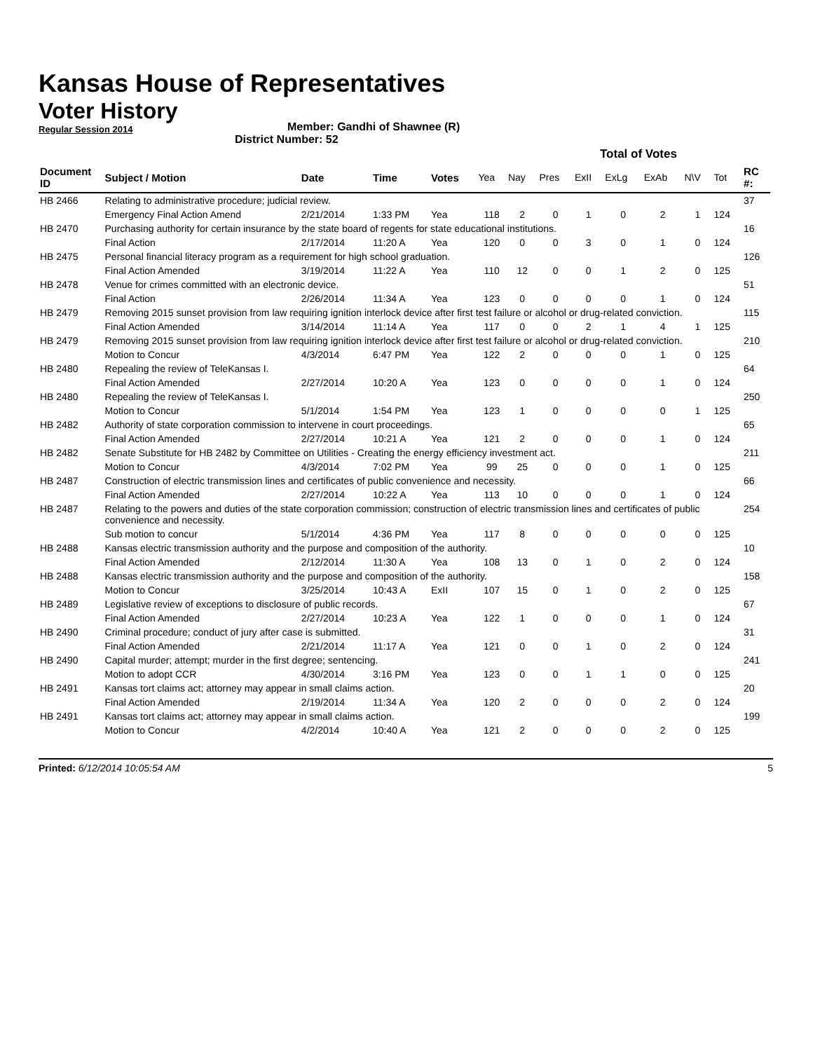Kansas House of Representatives
Voter History
Regular Session 2014
Member: Gandhi of Shawnee (R)
District Number: 52
| | | | | | | Total of Votes | | | | | | | | |
| Document ID | Subject / Motion | Date | Time | Votes | Yea | Nay | Pres | ExII | ExLg | ExAb | N\V | Tot | RC #: | |
| HB 2466 | Relating to administrative procedure; judicial review. | | | | | | | | | | | | 37 | |
| | Emergency Final Action Amend | 2/21/2014 | 1:33 PM | Yea | 118 | 2 | 0 | 1 | 0 | 2 | 1 | 124 | | |
| HB 2470 | Purchasing authority for certain insurance by the state board of regents for state educational institutions. | | | | | | | | | | | | 16 | |
| | Final Action | 2/17/2014 | 11:20 A | Yea | 120 | 0 | 0 | 3 | 0 | 1 | 0 | 124 | | |
| HB 2475 | Personal financial literacy program as a requirement for high school graduation. | | | | | | | | | | | | 126 | |
| | Final Action Amended | 3/19/2014 | 11:22 A | Yea | 110 | 12 | 0 | 0 | 1 | 2 | 0 | 125 | | |
| HB 2478 | Venue for crimes committed with an electronic device. | | | | | | | | | | | | 51 | |
| | Final Action | 2/26/2014 | 11:34 A | Yea | 123 | 0 | 0 | 0 | 0 | 1 | 0 | 124 | | |
| HB 2479 | Removing 2015 sunset provision from law requiring ignition interlock device after first test failure or alcohol or drug-related conviction. | | | | | | | | | | | | 115 | |
| | Final Action Amended | 3/14/2014 | 11:14 A | Yea | 117 | 0 | 0 | 2 | 1 | 4 | 1 | 125 | | |
| HB 2479 | Removing 2015 sunset provision from law requiring ignition interlock device after first test failure or alcohol or drug-related conviction. | | | | | | | | | | | | 210 | |
| | Motion to Concur | 4/3/2014 | 6:47 PM | Yea | 122 | 2 | 0 | 0 | 0 | 1 | 0 | 125 | | |
| HB 2480 | Repealing the review of TeleKansas I. | | | | | | | | | | | | 64 | |
| | Final Action Amended | 2/27/2014 | 10:20 A | Yea | 123 | 0 | 0 | 0 | 0 | 1 | 0 | 124 | | |
| HB 2480 | Repealing the review of TeleKansas I. | | | | | | | | | | | | 250 | |
| | Motion to Concur | 5/1/2014 | 1:54 PM | Yea | 123 | 1 | 0 | 0 | 0 | 0 | 1 | 125 | | |
| HB 2482 | Authority of state corporation commission to intervene in court proceedings. | | | | | | | | | | | | 65 | |
| | Final Action Amended | 2/27/2014 | 10:21 A | Yea | 121 | 2 | 0 | 0 | 0 | 1 | 0 | 124 | | |
| HB 2482 | Senate Substitute for HB 2482 by Committee on Utilities - Creating the energy efficiency investment act. | | | | | | | | | | | | 211 | |
| | Motion to Concur | 4/3/2014 | 7:02 PM | Yea | 99 | 25 | 0 | 0 | 0 | 1 | 0 | 125 | | |
| HB 2487 | Construction of electric transmission lines and certificates of public convenience and necessity. | | | | | | | | | | | | 66 | |
| | Final Action Amended | 2/27/2014 | 10:22 A | Yea | 113 | 10 | 0 | 0 | 0 | 1 | 0 | 124 | | |
| HB 2487 | Relating to the powers and duties of the state corporation commission; construction of electric transmission lines and certificates of public convenience and necessity. | | | | | | | | | | | | 254 | |
| | Sub motion to concur | 5/1/2014 | 4:36 PM | Yea | 117 | 8 | 0 | 0 | 0 | 0 | 0 | 125 | | |
| HB 2488 | Kansas electric transmission authority and the purpose and composition of the authority. | | | | | | | | | | | | 10 | |
| | Final Action Amended | 2/12/2014 | 11:30 A | Yea | 108 | 13 | 0 | 1 | 0 | 2 | 0 | 124 | | |
| HB 2488 | Kansas electric transmission authority and the purpose and composition of the authority. | | | | | | | | | | | | 158 | |
| | Motion to Concur | 3/25/2014 | 10:43 A | ExII | 107 | 15 | 0 | 1 | 0 | 2 | 0 | 125 | | |
| HB 2489 | Legislative review of exceptions to disclosure of public records. | | | | | | | | | | | | 67 | |
| | Final Action Amended | 2/27/2014 | 10:23 A | Yea | 122 | 1 | 0 | 0 | 0 | 1 | 0 | 124 | | |
| HB 2490 | Criminal procedure; conduct of jury after case is submitted. | | | | | | | | | | | | 31 | |
| | Final Action Amended | 2/21/2014 | 11:17 A | Yea | 121 | 0 | 0 | 1 | 0 | 2 | 0 | 124 | | |
| HB 2490 | Capital murder; attempt; murder in the first degree; sentencing. | | | | | | | | | | | | 241 | |
| | Motion to adopt CCR | 4/30/2014 | 3:16 PM | Yea | 123 | 0 | 0 | 1 | 1 | 0 | 0 | 125 | | |
| HB 2491 | Kansas tort claims act; attorney may appear in small claims action. | | | | | | | | | | | | 20 | |
| | Final Action Amended | 2/19/2014 | 11:34 A | Yea | 120 | 2 | 0 | 0 | 0 | 2 | 0 | 124 | | |
| HB 2491 | Kansas tort claims act; attorney may appear in small claims action. | | | | | | | | | | | | 199 | |
| | Motion to Concur | 4/2/2014 | 10:40 A | Yea | 121 | 2 | 0 | 0 | 0 | 2 | 0 | 125 | | |
Printed: 6/12/2014 10:05:54 AM 5